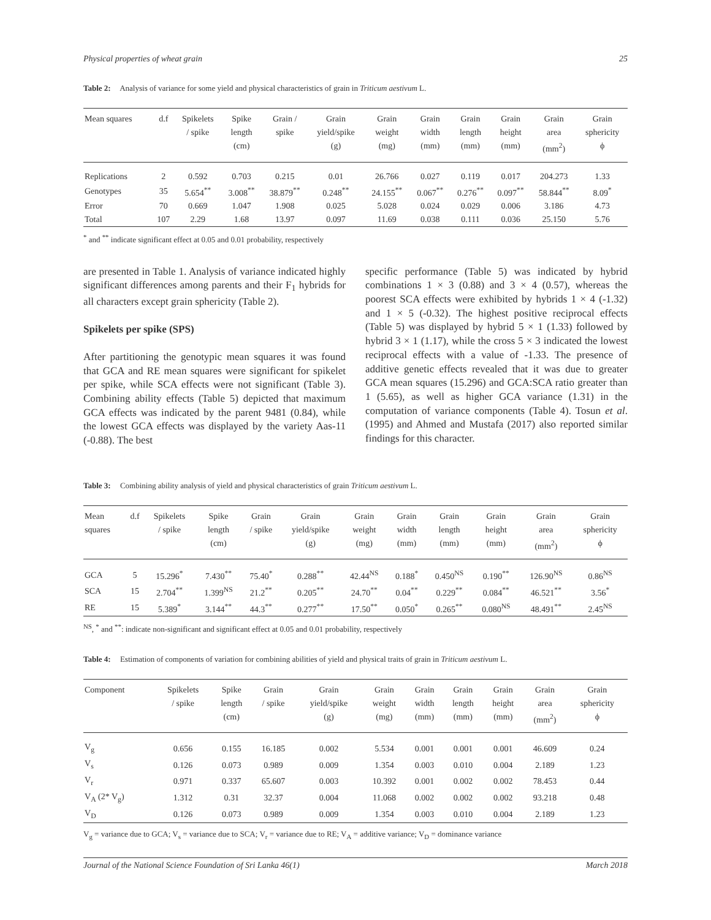Physical properties of wheat grain 25
Table 2: Analysis of variance for some yield and physical characteristics of grain in Triticum aestivum L.
| Mean squares | d.f | Spikelets / spike | Spike length (cm) | Grain / spike | Grain yield/spike (g) | Grain weight (mg) | Grain width (mm) | Grain length (mm) | Grain height (mm) | Grain area (mm<sup>2</sup>) | Grain sphericity ϕ |
| --- | --- | --- | --- | --- | --- | --- | --- | --- | --- | --- | --- |
| Replications | 2 | 0.592 | 0.703 | 0.215 | 0.01 | 26.766 | 0.027 | 0.119 | 0.017 | 204.273 | 1.33 |
| Genotypes | 35 | 5.654<sup>**</sup> | 3.008<sup>**</sup> | 38.879<sup>**</sup> | 0.248<sup>**</sup> | 24.155<sup>**</sup> | 0.067<sup>**</sup> | 0.276<sup>**</sup> | 0.097<sup>**</sup> | 58.844<sup>**</sup> | 8.09<sup>*</sup> |
| Error | 70 | 0.669 | 1.047 | 1.908 | 0.025 | 5.028 | 0.024 | 0.029 | 0.006 | 3.186 | 4.73 |
| Total | 107 | 2.29 | 1.68 | 13.97 | 0.097 | 11.69 | 0.038 | 0.111 | 0.036 | 25.150 | 5.76 |
<sup>*</sup> and <sup>**</sup> indicate significant effect at 0.05 and 0.01 probability, respectively
are presented in Table 1. Analysis of variance indicated highly significant differences among parents and their F<sub>1</sub> hybrids for all characters except grain sphericity (Table 2).
Spikelets per spike (SPS)
After partitioning the genotypic mean squares it was found that GCA and RE mean squares were significant for spikelet per spike, while SCA effects were not significant (Table 3). Combining ability effects (Table 5) depicted that maximum GCA effects was indicated by the parent 9481 (0.84), while the lowest GCA effects was displayed by the variety Aas-11 (-0.88). The best
specific performance (Table 5) was indicated by hybrid combinations 1 × 3 (0.88) and 3 × 4 (0.57), whereas the poorest SCA effects were exhibited by hybrids 1 × 4 (-1.32) and 1 × 5 (-0.32). The highest positive reciprocal effects (Table 5) was displayed by hybrid 5 × 1 (1.33) followed by hybrid 3 × 1 (1.17), while the cross 5 × 3 indicated the lowest reciprocal effects with a value of -1.33. The presence of additive genetic effects revealed that it was due to greater GCA mean squares (15.296) and GCA:SCA ratio greater than 1 (5.65), as well as higher GCA variance (1.31) in the computation of variance components (Table 4). Tosun et al. (1995) and Ahmed and Mustafa (2017) also reported similar findings for this character.
Table 3: Combining ability analysis of yield and physical characteristics of grain Triticum aestivum L.
| Mean squares | d.f | Spikelets / spike | Spike length (cm) | Grain / spike | Grain yield/spike (g) | Grain weight (mg) | Grain width (mm) | Grain length (mm) | Grain height (mm) | Grain area (mm<sup>2</sup>) | Grain sphericity ϕ |
| --- | --- | --- | --- | --- | --- | --- | --- | --- | --- | --- | --- |
| GCA | 5 | 15.296<sup>*</sup> | 7.430<sup>**</sup> | 75.40<sup>*</sup> | 0.288<sup>**</sup> | 42.44<sup>NS</sup> | 0.188<sup>*</sup> | 0.450<sup>NS</sup> | 0.190<sup>**</sup> | 126.90<sup>NS</sup> | 0.86<sup>NS</sup> |
| SCA | 15 | 2.704<sup>**</sup> | 1.399<sup>NS</sup> | 21.2<sup>**</sup> | 0.205<sup>**</sup> | 24.70<sup>**</sup> | 0.04<sup>**</sup> | 0.229<sup>**</sup> | 0.084<sup>**</sup> | 46.521<sup>**</sup> | 3.56<sup>*</sup> |
| RE | 15 | 5.389<sup>*</sup> | 3.144<sup>**</sup> | 44.3<sup>**</sup> | 0.277<sup>**</sup> | 17.50<sup>**</sup> | 0.050<sup>*</sup> | 0.265<sup>**</sup> | 0.080<sup>NS</sup> | 48.491<sup>**</sup> | 2.45<sup>NS</sup> |
<sup>NS</sup>, <sup>*</sup> and <sup>**</sup>: indicate non-significant and significant effect at 0.05 and 0.01 probability, respectively
Table 4: Estimation of components of variation for combining abilities of yield and physical traits of grain in Triticum aestivum L.
| Component | Spikelets / spike | Spike length (cm) | Grain / spike | Grain yield/spike (g) | Grain weight (mg) | Grain width (mm) | Grain length (mm) | Grain height (mm) | Grain area (mm<sup>2</sup>) | Grain sphericity ϕ |
| --- | --- | --- | --- | --- | --- | --- | --- | --- | --- | --- |
| V<sub>g</sub> | 0.656 | 0.155 | 16.185 | 0.002 | 5.534 | 0.001 | 0.001 | 0.001 | 46.609 | 0.24 |
| V<sub>s</sub> | 0.126 | 0.073 | 0.989 | 0.009 | 1.354 | 0.003 | 0.010 | 0.004 | 2.189 | 1.23 |
| V<sub>r</sub> | 0.971 | 0.337 | 65.607 | 0.003 | 10.392 | 0.001 | 0.002 | 0.002 | 78.453 | 0.44 |
| V<sub>A</sub> (2* V<sub>g</sub>) | 1.312 | 0.31 | 32.37 | 0.004 | 11.068 | 0.002 | 0.002 | 0.002 | 93.218 | 0.48 |
| V<sub>D</sub> | 0.126 | 0.073 | 0.989 | 0.009 | 1.354 | 0.003 | 0.010 | 0.004 | 2.189 | 1.23 |
V<sub>g</sub> = variance due to GCA; V<sub>s</sub> = variance due to SCA; V<sub>r</sub> = variance due to RE; V<sub>A</sub> = additive variance; V<sub>D</sub> = dominance variance
Journal of the National Science Foundation of Sri Lanka 46(1) March 2018